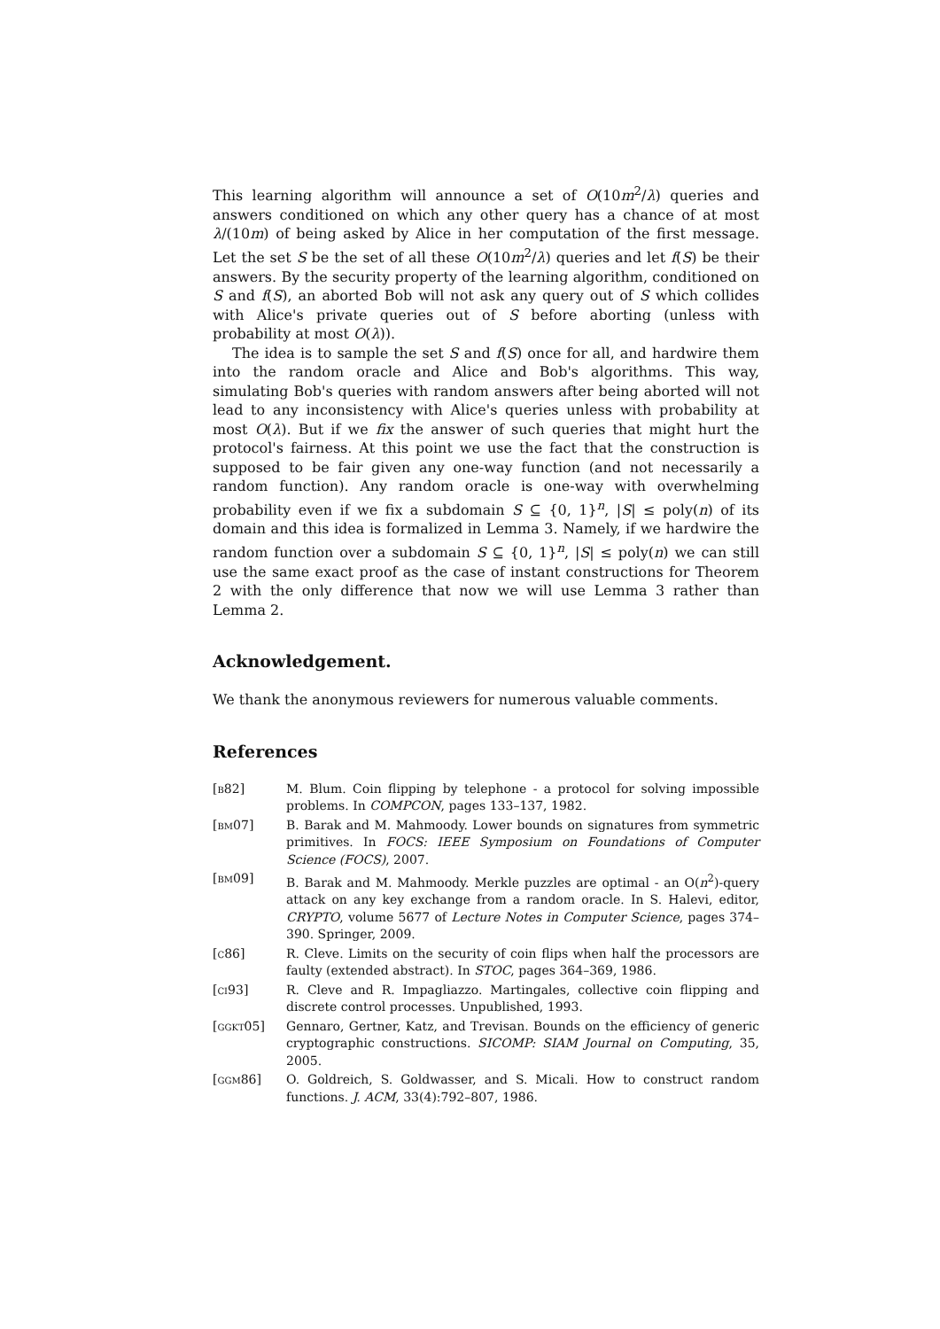This learning algorithm will announce a set of O(10m<sup>2</sup>/λ) queries and answers conditioned on which any other query has a chance of at most λ/(10m) of being asked by Alice in her computation of the first message. Let the set S be the set of all these O(10m<sup>2</sup>/λ) queries and let f(S) be their answers. By the security property of the learning algorithm, conditioned on S and f(S), an aborted Bob will not ask any query out of S which collides with Alice's private queries out of S before aborting (unless with probability at most O(λ)).
The idea is to sample the set S and f(S) once for all, and hardwire them into the random oracle and Alice and Bob's algorithms. This way, simulating Bob's queries with random answers after being aborted will not lead to any inconsistency with Alice's queries unless with probability at most O(λ). But if we fix the answer of such queries that might hurt the protocol's fairness. At this point we use the fact that the construction is supposed to be fair given any one-way function (and not necessarily a random function). Any random oracle is one-way with overwhelming probability even if we fix a subdomain S ⊆ {0, 1}<sup>n</sup>, |S| ≤ poly(n) of its domain and this idea is formalized in Lemma 3. Namely, if we hardwire the random function over a subdomain S ⊆ {0, 1}<sup>n</sup>, |S| ≤ poly(n) we can still use the same exact proof as the case of instant constructions for Theorem 2 with the only difference that now we will use Lemma 3 rather than Lemma 2.
Acknowledgement.
We thank the anonymous reviewers for numerous valuable comments.
References
[b82] M. Blum. Coin flipping by telephone - a protocol for solving impossible problems. In COMPCON, pages 133–137, 1982.
[bm07] B. Barak and M. Mahmoody. Lower bounds on signatures from symmetric primitives. In FOCS: IEEE Symposium on Foundations of Computer Science (FOCS), 2007.
[bm09] B. Barak and M. Mahmoody. Merkle puzzles are optimal - an O(n<sup>2</sup>)-query attack on any key exchange from a random oracle. In S. Halevi, editor, CRYPTO, volume 5677 of Lecture Notes in Computer Science, pages 374–390. Springer, 2009.
[c86] R. Cleve. Limits on the security of coin flips when half the processors are faulty (extended abstract). In STOC, pages 364–369, 1986.
[ci93] R. Cleve and R. Impagliazzo. Martingales, collective coin flipping and discrete control processes. Unpublished, 1993.
[ggkt05] Gennaro, Gertner, Katz, and Trevisan. Bounds on the efficiency of generic cryptographic constructions. SICOMP: SIAM Journal on Computing, 35, 2005.
[ggm86] O. Goldreich, S. Goldwasser, and S. Micali. How to construct random functions. J. ACM, 33(4):792–807, 1986.